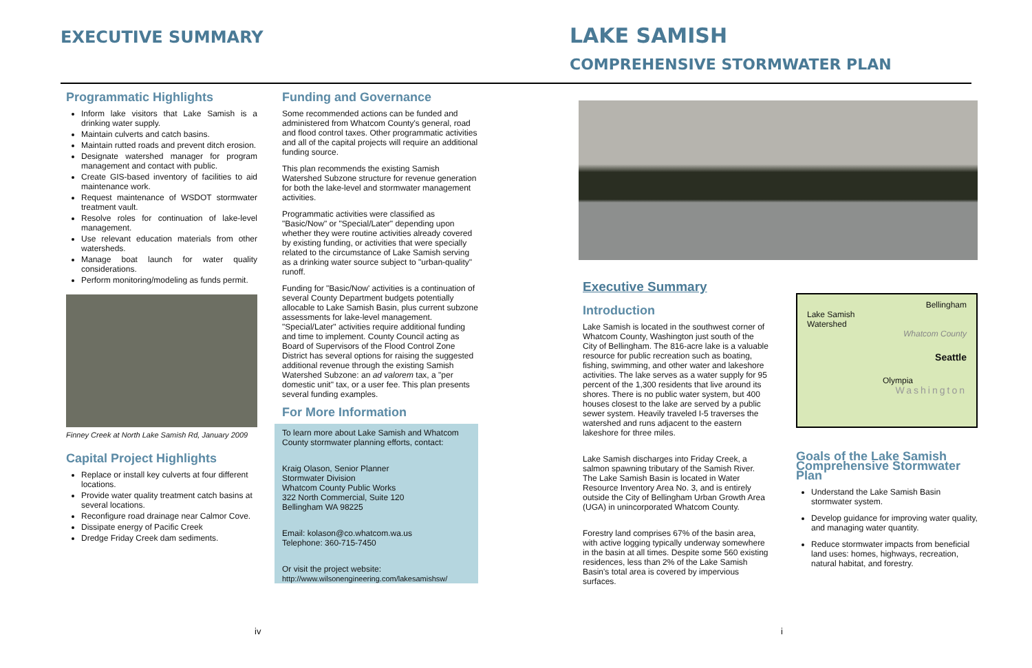EXECUTIVE SUMMARY
LAKE SAMISH
COMPREHENSIVE STORMWATER PLAN
Programmatic Highlights
Inform lake visitors that Lake Samish is a drinking water supply.
Maintain culverts and catch basins.
Maintain rutted roads and prevent ditch erosion.
Designate watershed manager for program management and contact with public.
Create GIS-based inventory of facilities to aid maintenance work.
Request maintenance of WSDOT stormwater treatment vault.
Resolve roles for continuation of lake-level management.
Use relevant education materials from other watersheds.
Manage boat launch for water quality considerations.
Perform monitoring/modeling as funds permit.
Finney Creek at North Lake Samish Rd, January 2009
Capital Project Highlights
Replace or install key culverts at four different locations.
Provide water quality treatment catch basins at several locations.
Reconfigure road drainage near Calmor Cove.
Dissipate energy of Pacific Creek
Dredge Friday Creek dam sediments.
Funding and Governance
Some recommended actions can be funded and administered from Whatcom County's general, road and flood control taxes. Other programmatic activities and all of the capital projects will require an additional funding source.
This plan recommends the existing Samish Watershed Subzone structure for revenue generation for both the lake-level and stormwater management activities.
Programmatic activities were classified as "Basic/Now" or "Special/Later" depending upon whether they were routine activities already covered by existing funding, or activities that were specially related to the circumstance of Lake Samish serving as a drinking water source subject to "urban-quality" runoff.
Funding for "Basic/Now' activities is a continuation of several County Department budgets potentially allocable to Lake Samish Basin, plus current subzone assessments for lake-level management. "Special/Later" activities require additional funding and time to implement. County Council acting as Board of Supervisors of the Flood Control Zone District has several options for raising the suggested additional revenue through the existing Samish Watershed Subzone: an ad valorem tax, a "per domestic unit" tax, or a user fee. This plan presents several funding examples.
For More Information
To learn more about Lake Samish and Whatcom County stormwater planning efforts, contact:
Kraig Olason, Senior Planner
Stormwater Division
Whatcom County Public Works
322 North Commercial, Suite 120
Bellingham WA 98225
Email: kolason@co.whatcom.wa.us
Telephone: 360-715-7450
Or visit the project website:
http://www.wilsonengineering.com/lakesamishsw/
Executive Summary
Introduction
Lake Samish is located in the southwest corner of Whatcom County, Washington just south of the City of Bellingham. The 816-acre lake is a valuable resource for public recreation such as boating, fishing, swimming, and other water and lakeshore activities. The lake serves as a water supply for 95 percent of the 1,300 residents that live around its shores. There is no public water system, but 400 houses closest to the lake are served by a public sewer system. Heavily traveled I-5 traverses the watershed and runs adjacent to the eastern lakeshore for three miles.
Lake Samish discharges into Friday Creek, a salmon spawning tributary of the Samish River. The Lake Samish Basin is located in Water Resource Inventory Area No. 3, and is entirely outside the City of Bellingham Urban Growth Area (UGA) in unincorporated Whatcom County.
Forestry land comprises 67% of the basin area, with active logging typically underway somewhere in the basin at all times. Despite some 560 existing residences, less than 2% of the Lake Samish Basin's total area is covered by impervious surfaces.
Bellingham
Lake Samish
Watershed
Whatcom County
Seattle
Olympia
Washington
Goals of the Lake Samish Comprehensive Stormwater Plan
Understand the Lake Samish Basin stormwater system.
Develop guidance for improving water quality, and managing water quantity.
Reduce stormwater impacts from beneficial land uses: homes, highways, recreation, natural habitat, and forestry.
iv i